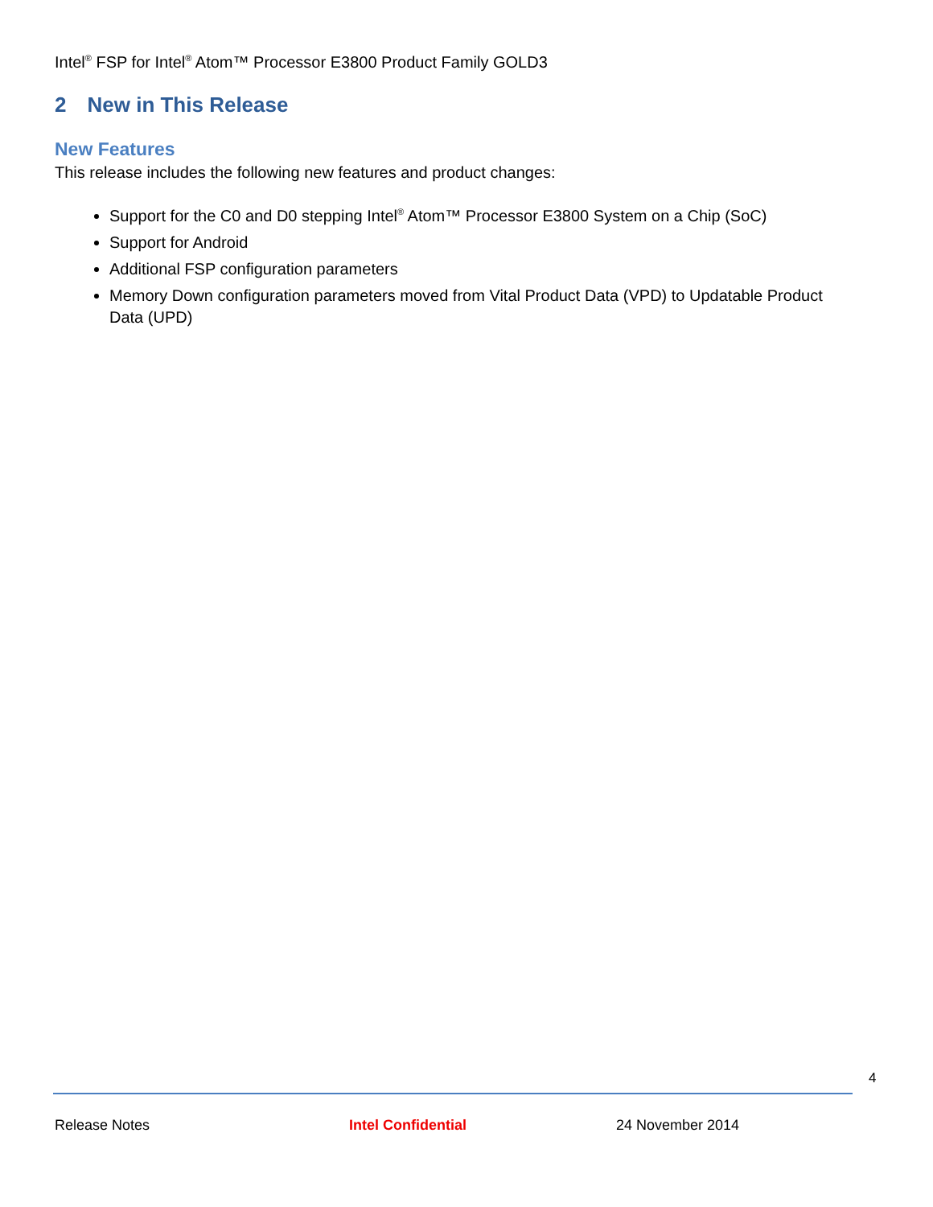Intel<sup>®</sup> FSP for Intel<sup>®</sup> Atom™ Processor E3800 Product Family GOLD3
2 New in This Release
New Features
This release includes the following new features and product changes:
Support for the C0 and D0 stepping Intel<sup>®</sup> Atom™ Processor E3800 System on a Chip (SoC)
Support for Android
Additional FSP configuration parameters
Memory Down configuration parameters moved from Vital Product Data (VPD) to Updatable Product Data (UPD)
4
Release Notes Intel Confidential 24 November 2014